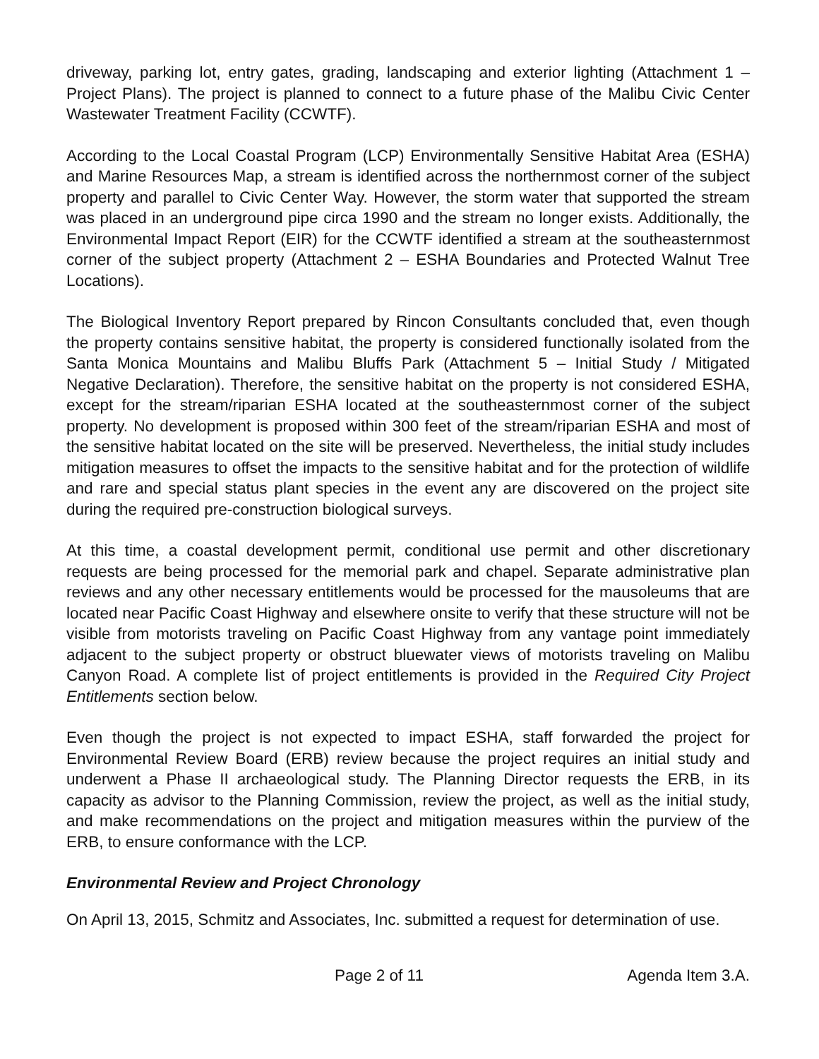driveway, parking lot, entry gates, grading, landscaping and exterior lighting (Attachment 1 – Project Plans). The project is planned to connect to a future phase of the Malibu Civic Center Wastewater Treatment Facility (CCWTF).
According to the Local Coastal Program (LCP) Environmentally Sensitive Habitat Area (ESHA) and Marine Resources Map, a stream is identified across the northernmost corner of the subject property and parallel to Civic Center Way. However, the storm water that supported the stream was placed in an underground pipe circa 1990 and the stream no longer exists. Additionally, the Environmental Impact Report (EIR) for the CCWTF identified a stream at the southeasternmost corner of the subject property (Attachment 2 – ESHA Boundaries and Protected Walnut Tree Locations).
The Biological Inventory Report prepared by Rincon Consultants concluded that, even though the property contains sensitive habitat, the property is considered functionally isolated from the Santa Monica Mountains and Malibu Bluffs Park (Attachment 5 – Initial Study / Mitigated Negative Declaration). Therefore, the sensitive habitat on the property is not considered ESHA, except for the stream/riparian ESHA located at the southeasternmost corner of the subject property. No development is proposed within 300 feet of the stream/riparian ESHA and most of the sensitive habitat located on the site will be preserved. Nevertheless, the initial study includes mitigation measures to offset the impacts to the sensitive habitat and for the protection of wildlife and rare and special status plant species in the event any are discovered on the project site during the required pre-construction biological surveys.
At this time, a coastal development permit, conditional use permit and other discretionary requests are being processed for the memorial park and chapel. Separate administrative plan reviews and any other necessary entitlements would be processed for the mausoleums that are located near Pacific Coast Highway and elsewhere onsite to verify that these structure will not be visible from motorists traveling on Pacific Coast Highway from any vantage point immediately adjacent to the subject property or obstruct bluewater views of motorists traveling on Malibu Canyon Road. A complete list of project entitlements is provided in the Required City Project Entitlements section below.
Even though the project is not expected to impact ESHA, staff forwarded the project for Environmental Review Board (ERB) review because the project requires an initial study and underwent a Phase II archaeological study. The Planning Director requests the ERB, in its capacity as advisor to the Planning Commission, review the project, as well as the initial study, and make recommendations on the project and mitigation measures within the purview of the ERB, to ensure conformance with the LCP.
Environmental Review and Project Chronology
On April 13, 2015, Schmitz and Associates, Inc. submitted a request for determination of use.
Page 2 of 11 Agenda Item 3.A.